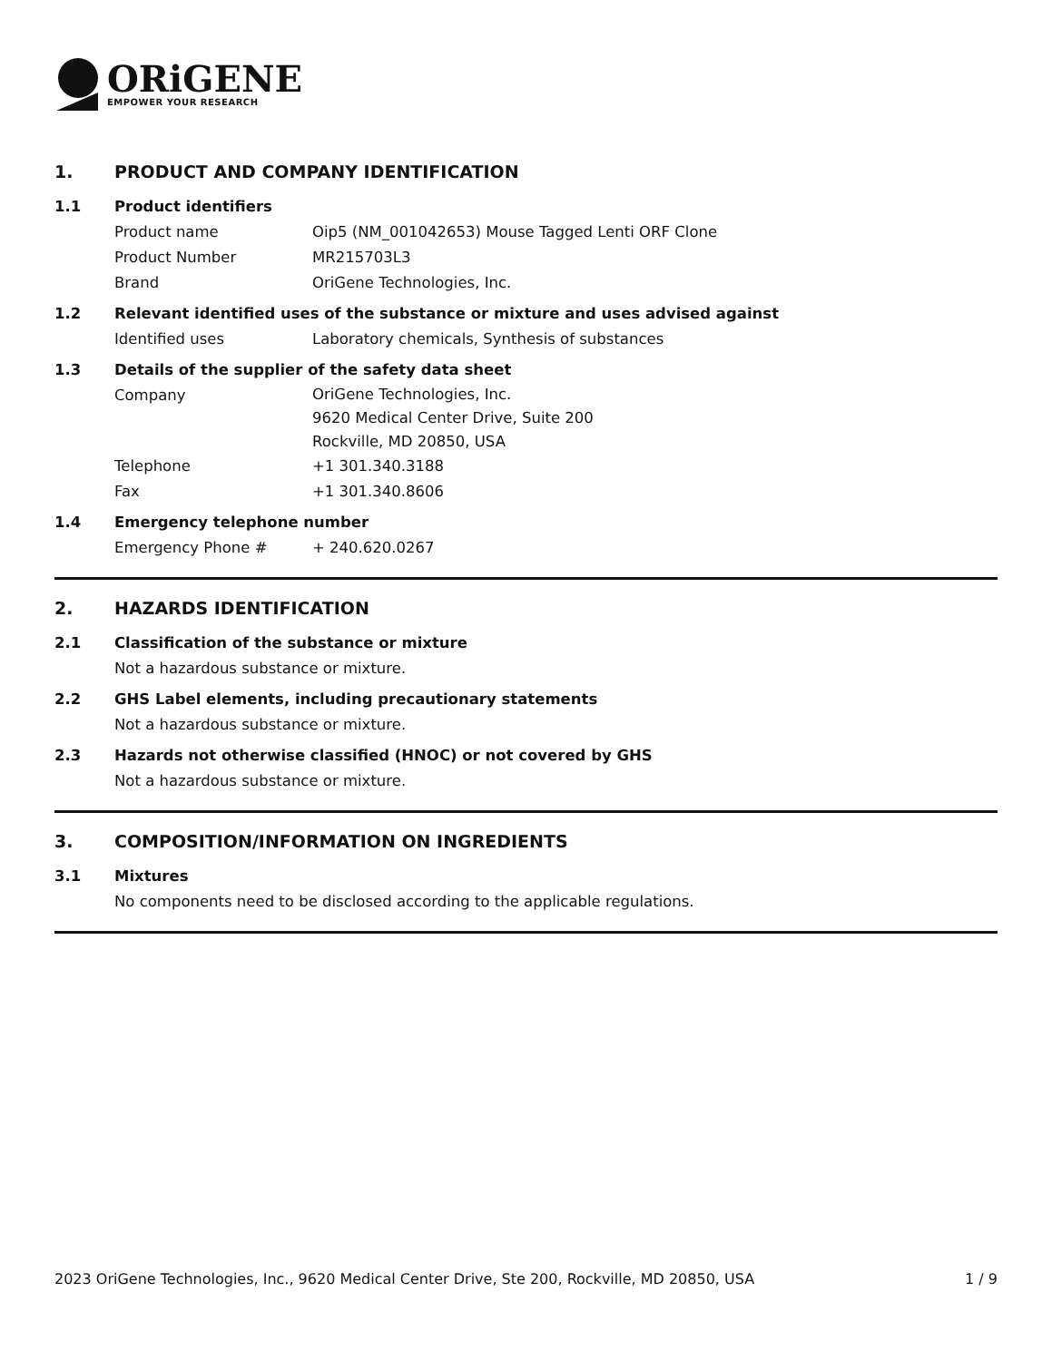ORiGENE
EMPOWER YOUR RESEARCH
1. PRODUCT AND COMPANY IDENTIFICATION
1.1 Product identifiers
Product name Oip5 (NM_001042653) Mouse Tagged Lenti ORF Clone
Product Number MR215703L3
Brand OriGene Technologies, Inc.
1.2 Relevant identified uses of the substance or mixture and uses advised against
Identified uses Laboratory chemicals, Synthesis of substances
1.3 Details of the supplier of the safety data sheet
Company OriGene Technologies, Inc.
9620 Medical Center Drive, Suite 200
Rockville, MD 20850, USA
Telephone +1 301.340.3188
Fax +1 301.340.8606
1.4 Emergency telephone number
Emergency Phone # + 240.620.0267
2. HAZARDS IDENTIFICATION
2.1 Classification of the substance or mixture
Not a hazardous substance or mixture.
2.2 GHS Label elements, including precautionary statements
Not a hazardous substance or mixture.
2.3 Hazards not otherwise classified (HNOC) or not covered by GHS
Not a hazardous substance or mixture.
3. COMPOSITION/INFORMATION ON INGREDIENTS
3.1 Mixtures
No components need to be disclosed according to the applicable regulations.
2023 OriGene Technologies, Inc., 9620 Medical Center Drive, Ste 200, Rockville, MD 20850, USA 1 / 9